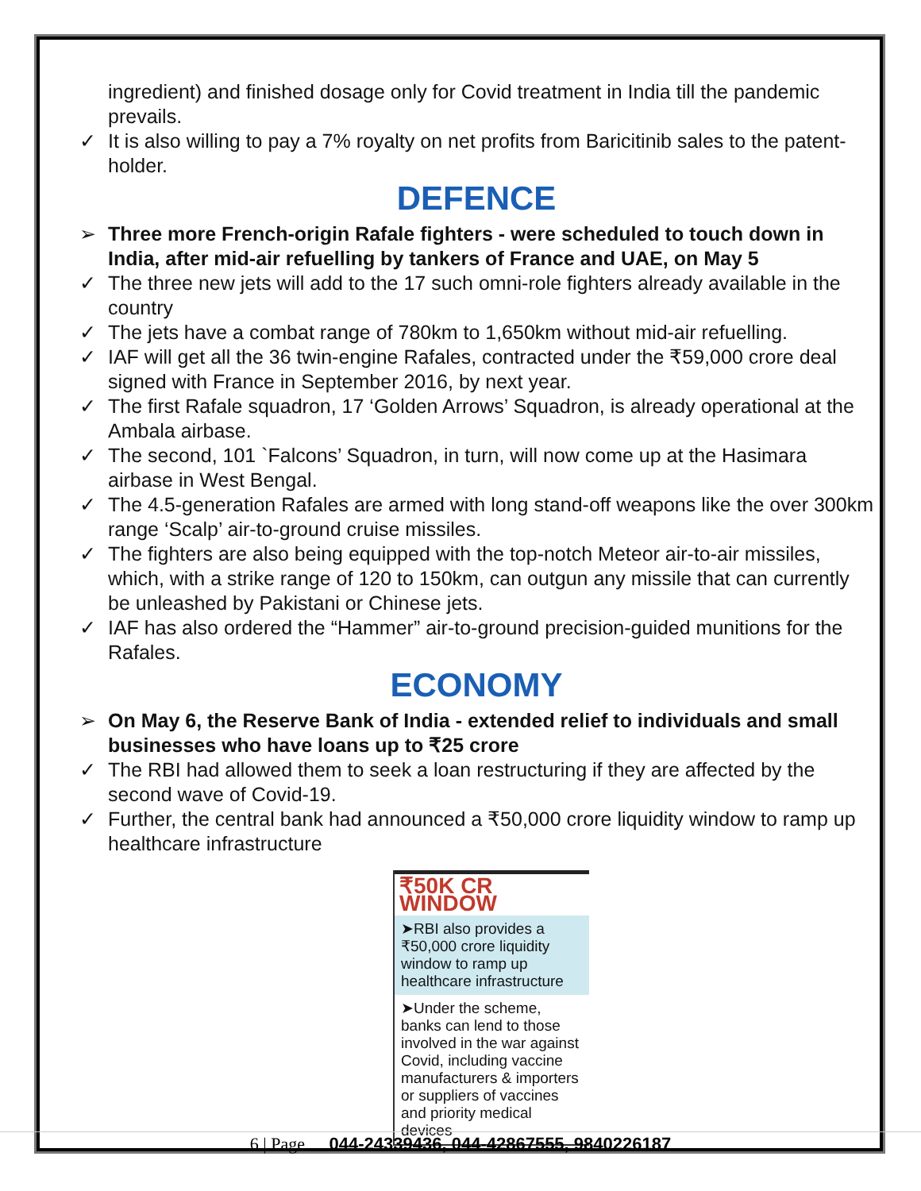ingredient) and finished dosage only for Covid treatment in India till the pandemic prevails.
✓ It is also willing to pay a 7% royalty on net profits from Baricitinib sales to the patent-holder.
DEFENCE
➢ Three more French-origin Rafale fighters - were scheduled to touch down in India, after mid-air refuelling by tankers of France and UAE, on May 5
✓ The three new jets will add to the 17 such omni-role fighters already available in the country
✓ The jets have a combat range of 780km to 1,650km without mid-air refuelling.
✓ IAF will get all the 36 twin-engine Rafales, contracted under the ₹59,000 crore deal signed with France in September 2016, by next year.
✓ The first Rafale squadron, 17 ‘Golden Arrows’ Squadron, is already operational at the Ambala airbase.
✓ The second, 101 `Falcons’ Squadron, in turn, will now come up at the Hasimara airbase in West Bengal.
✓ The 4.5-generation Rafales are armed with long stand-off weapons like the over 300km range ‘Scalp’ air-to-ground cruise missiles.
✓ The fighters are also being equipped with the top-notch Meteor air-to-air missiles, which, with a strike range of 120 to 150km, can outgun any missile that can currently be unleashed by Pakistani or Chinese jets.
✓ IAF has also ordered the “Hammer” air-to-ground precision-guided munitions for the Rafales.
ECONOMY
➢ On May 6, the Reserve Bank of India - extended relief to individuals and small businesses who have loans up to ₹25 crore
✓ The RBI had allowed them to seek a loan restructuring if they are affected by the second wave of Covid-19.
✓ Further, the central bank had announced a ₹50,000 crore liquidity window to ramp up healthcare infrastructure
₹50K CR WINDOW
➤RBI also provides a ₹50,000 crore liquidity window to ramp up healthcare infrastructure
➤Under the scheme, banks can lend to those involved in the war against Covid, including vaccine manufacturers & importers or suppliers of vaccines and priority medical devices
6 | Page 044-24339436, 044-42867555, 9840226187